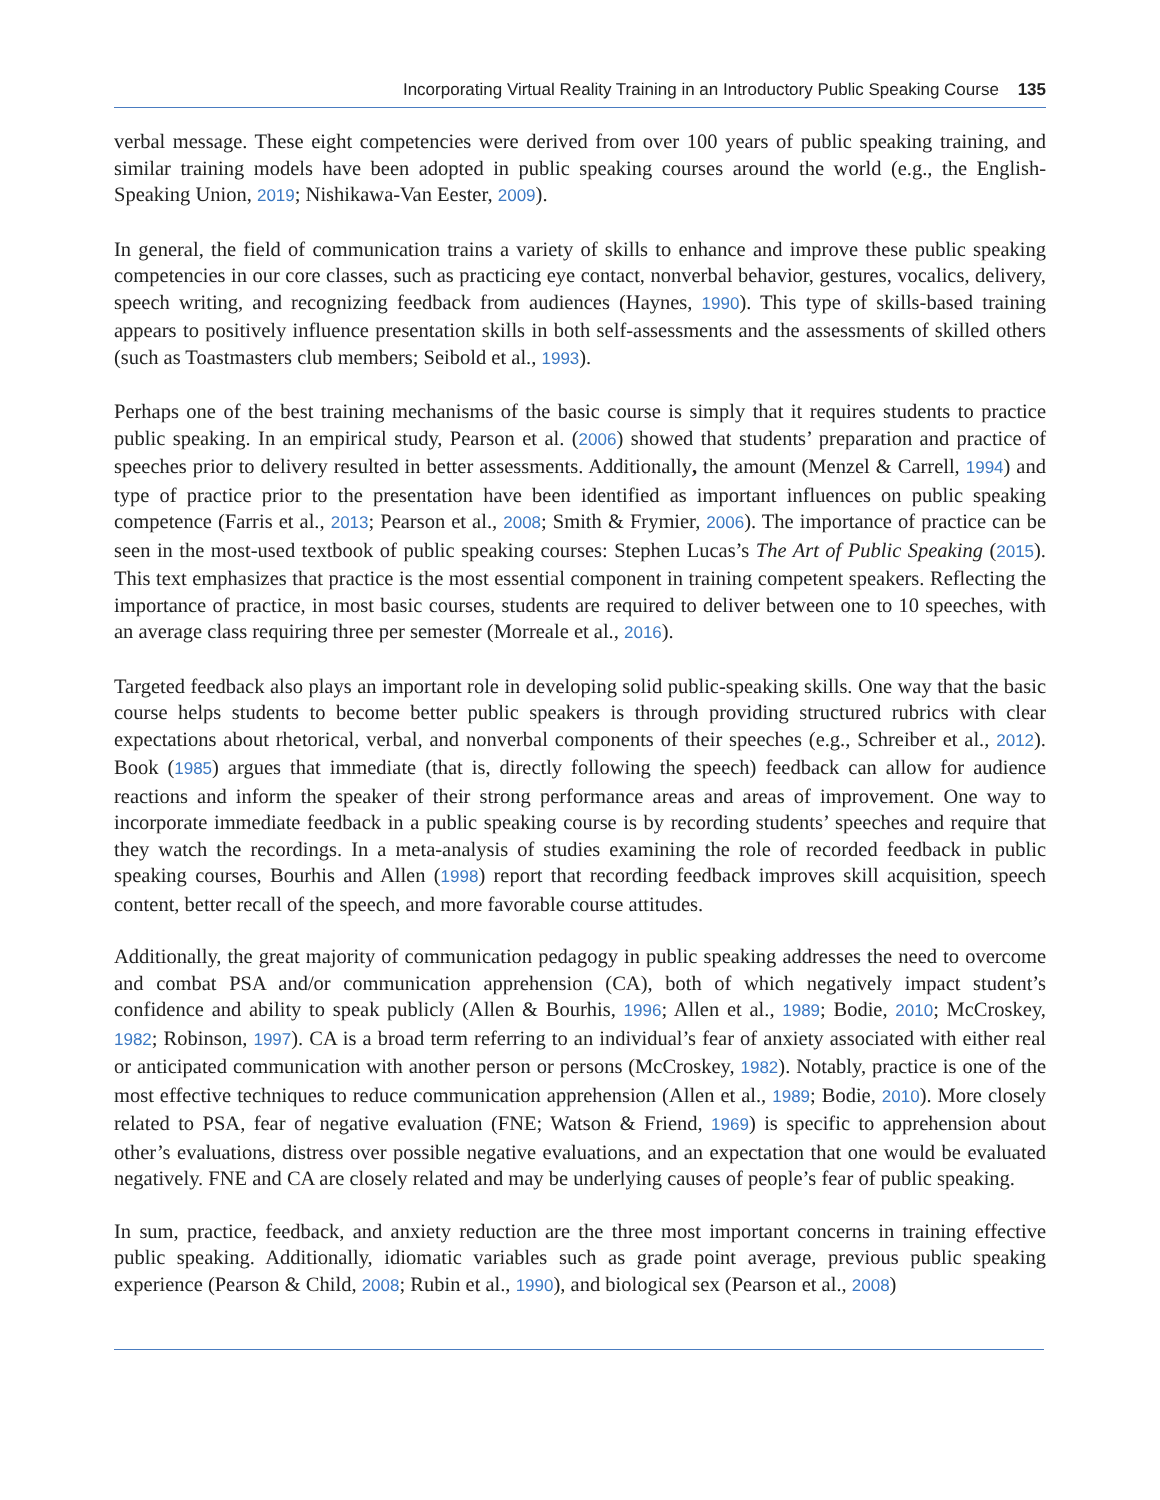Incorporating Virtual Reality Training in an Introductory Public Speaking Course 135
verbal message. These eight competencies were derived from over 100 years of public speaking training, and similar training models have been adopted in public speaking courses around the world (e.g., the English-Speaking Union, 2019; Nishikawa-Van Eester, 2009).
In general, the field of communication trains a variety of skills to enhance and improve these public speaking competencies in our core classes, such as practicing eye contact, nonverbal behavior, gestures, vocalics, delivery, speech writing, and recognizing feedback from audiences (Haynes, 1990). This type of skills-based training appears to positively influence presentation skills in both self-assessments and the assessments of skilled others (such as Toastmasters club members; Seibold et al., 1993).
Perhaps one of the best training mechanisms of the basic course is simply that it requires students to practice public speaking. In an empirical study, Pearson et al. (2006) showed that students’ preparation and practice of speeches prior to delivery resulted in better assessments. Additionally, the amount (Menzel & Carrell, 1994) and type of practice prior to the presentation have been identified as important influences on public speaking competence (Farris et al., 2013; Pearson et al., 2008; Smith & Frymier, 2006). The importance of practice can be seen in the most-used textbook of public speaking courses: Stephen Lucas’s The Art of Public Speaking (2015). This text emphasizes that practice is the most essential component in training competent speakers. Reflecting the importance of practice, in most basic courses, students are required to deliver between one to 10 speeches, with an average class requiring three per semester (Morreale et al., 2016).
Targeted feedback also plays an important role in developing solid public-speaking skills. One way that the basic course helps students to become better public speakers is through providing structured rubrics with clear expectations about rhetorical, verbal, and nonverbal components of their speeches (e.g., Schreiber et al., 2012). Book (1985) argues that immediate (that is, directly following the speech) feedback can allow for audience reactions and inform the speaker of their strong performance areas and areas of improvement. One way to incorporate immediate feedback in a public speaking course is by recording students’ speeches and require that they watch the recordings. In a meta-analysis of studies examining the role of recorded feedback in public speaking courses, Bourhis and Allen (1998) report that recording feedback improves skill acquisition, speech content, better recall of the speech, and more favorable course attitudes.
Additionally, the great majority of communication pedagogy in public speaking addresses the need to overcome and combat PSA and/or communication apprehension (CA), both of which negatively impact student’s confidence and ability to speak publicly (Allen & Bourhis, 1996; Allen et al., 1989; Bodie, 2010; McCroskey, 1982; Robinson, 1997). CA is a broad term referring to an individual’s fear of anxiety associated with either real or anticipated communication with another person or persons (McCroskey, 1982). Notably, practice is one of the most effective techniques to reduce communication apprehension (Allen et al., 1989; Bodie, 2010). More closely related to PSA, fear of negative evaluation (FNE; Watson & Friend, 1969) is specific to apprehension about other’s evaluations, distress over possible negative evaluations, and an expectation that one would be evaluated negatively. FNE and CA are closely related and may be underlying causes of people’s fear of public speaking.
In sum, practice, feedback, and anxiety reduction are the three most important concerns in training effective public speaking. Additionally, idiomatic variables such as grade point average, previous public speaking experience (Pearson & Child, 2008; Rubin et al., 1990), and biological sex (Pearson et al., 2008)